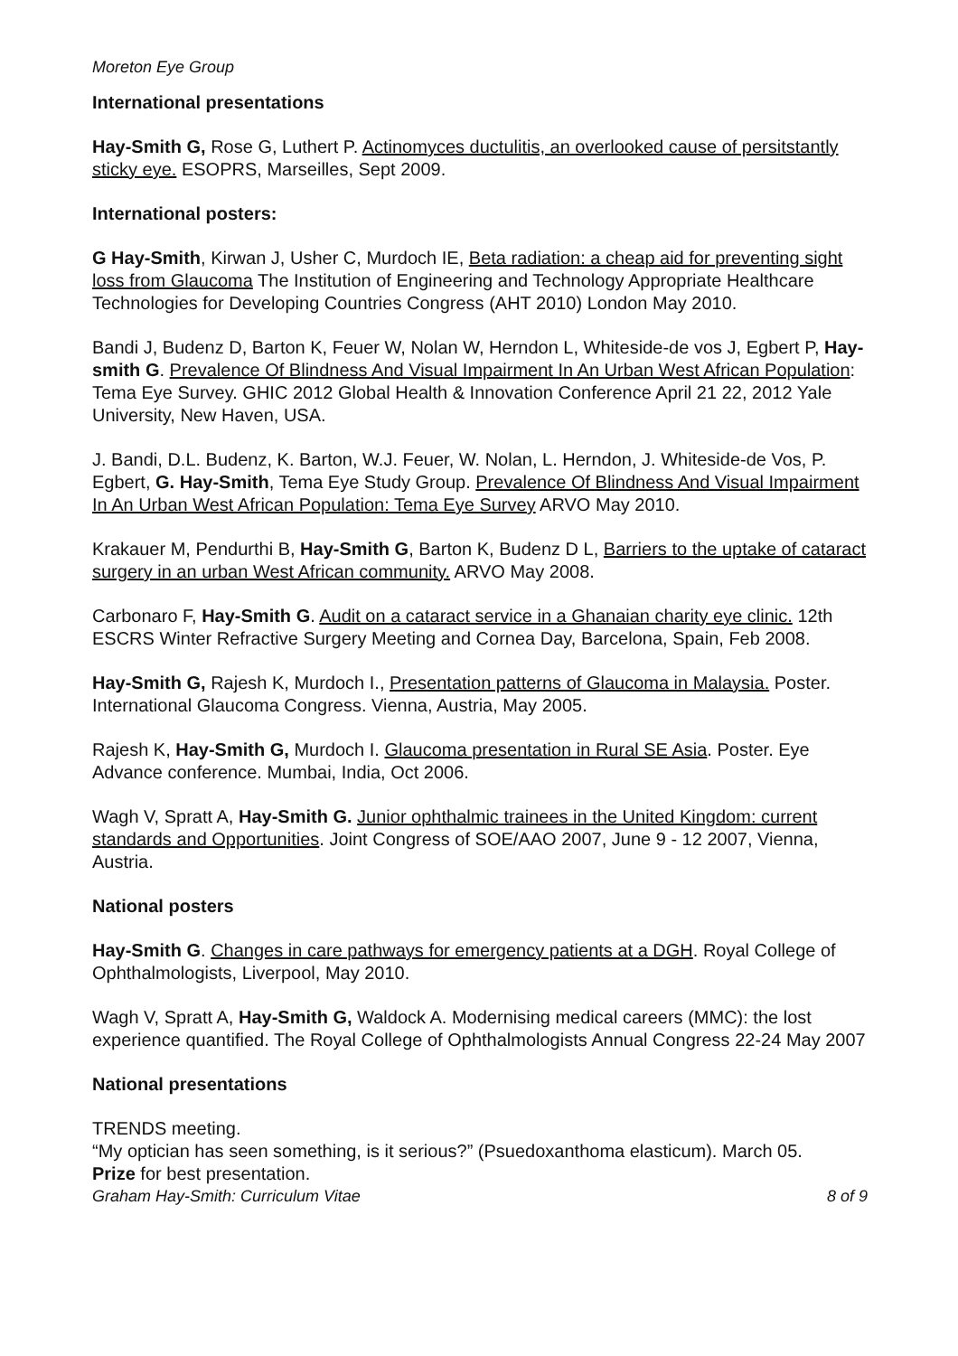Moreton Eye Group
International presentations
Hay-Smith G, Rose G, Luthert P. Actinomyces ductulitis, an overlooked cause of persitstantly sticky eye. ESOPRS, Marseilles, Sept 2009.
International posters:
G Hay-Smith, Kirwan J, Usher C, Murdoch IE, Beta radiation: a cheap aid for preventing sight loss from Glaucoma The Institution of Engineering and Technology Appropriate Healthcare Technologies for Developing Countries Congress (AHT 2010) London May 2010.
Bandi J, Budenz D, Barton K, Feuer W, Nolan W, Herndon L, Whiteside-de vos J, Egbert P, Hay-smith G. Prevalence Of Blindness And Visual Impairment In An Urban West African Population: Tema Eye Survey. GHIC 2012 Global Health & Innovation Conference April 21 22, 2012 Yale University, New Haven, USA.
J. Bandi, D.L. Budenz, K. Barton, W.J. Feuer, W. Nolan, L. Herndon, J. Whiteside-de Vos, P. Egbert, G. Hay-Smith, Tema Eye Study Group. Prevalence Of Blindness And Visual Impairment In An Urban West African Population: Tema Eye Survey ARVO May 2010.
Krakauer M, Pendurthi B, Hay-Smith G, Barton K, Budenz D L, Barriers to the uptake of cataract surgery in an urban West African community. ARVO May 2008.
Carbonaro F, Hay-Smith G. Audit on a cataract service in a Ghanaian charity eye clinic. 12th ESCRS Winter Refractive Surgery Meeting and Cornea Day, Barcelona, Spain, Feb 2008.
Hay-Smith G, Rajesh K, Murdoch I., Presentation patterns of Glaucoma in Malaysia. Poster. International Glaucoma Congress. Vienna, Austria, May 2005.
Rajesh K, Hay-Smith G, Murdoch I. Glaucoma presentation in Rural SE Asia. Poster. Eye Advance conference. Mumbai, India, Oct 2006.
Wagh V, Spratt A, Hay-Smith G. Junior ophthalmic trainees in the United Kingdom: current standards and Opportunities. Joint Congress of SOE/AAO 2007, June 9 - 12 2007, Vienna, Austria.
National posters
Hay-Smith G. Changes in care pathways for emergency patients at a DGH. Royal College of Ophthalmologists, Liverpool, May 2010.
Wagh V, Spratt A, Hay-Smith G, Waldock A. Modernising medical careers (MMC): the lost experience quantified. The Royal College of Ophthalmologists Annual Congress 22-24 May 2007
National presentations
TRENDS meeting.
“My optician has seen something, is it serious?” (Psuedoxanthoma elasticum). March 05.
Prize for best presentation.
Graham Hay-Smith: Curriculum Vitae 8 of 9